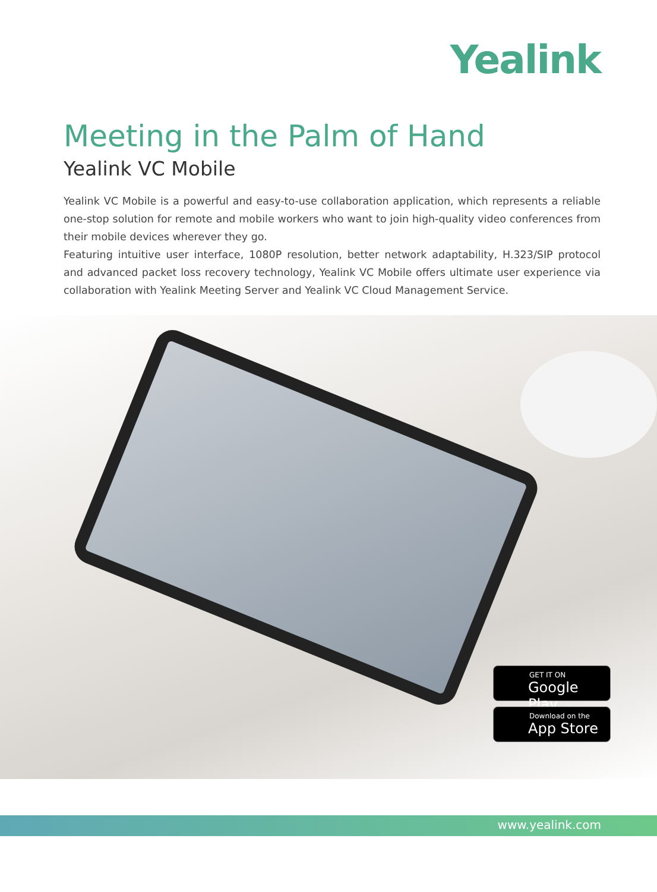Yealink
Meeting in the Palm of Hand
Yealink VC Mobile
Yealink VC Mobile is a powerful and easy-to-use collaboration application, which represents a reliable one-stop solution for remote and mobile workers who want to join high-quality video conferences from their mobile devices wherever they go.
Featuring intuitive user interface, 1080P resolution, better network adaptability, H.323/SIP protocol and advanced packet loss recovery technology, Yealink VC Mobile offers ultimate user experience via collaboration with Yealink Meeting Server and Yealink VC Cloud Management Service.
GET IT ON
Google Play
Download on the
App Store
www.yealink.com